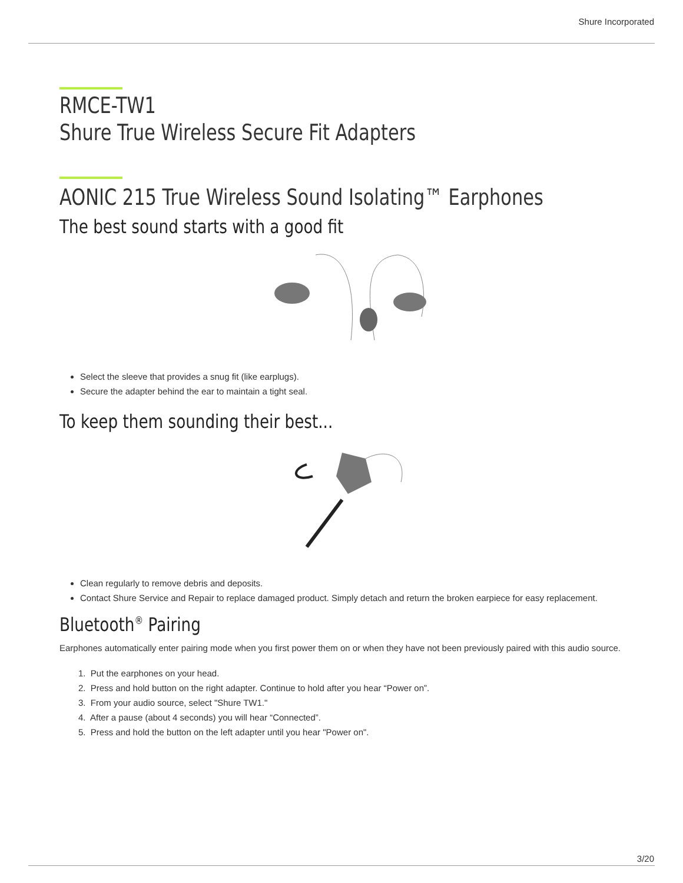Shure Incorporated
RMCE-TW1
Shure True Wireless Secure Fit Adapters
AONIC 215 True Wireless Sound Isolating™ Earphones
The best sound starts with a good fit
Select the sleeve that provides a snug fit (like earplugs).
Secure the adapter behind the ear to maintain a tight seal.
To keep them sounding their best...
Clean regularly to remove debris and deposits.
Contact Shure Service and Repair to replace damaged product. Simply detach and return the broken earpiece for easy re­placement.
Bluetooth<sup>®</sup> Pairing
Earphones automatically enter pairing mode when you first power them on or when they have not been previously paired with this audio source.
1. Put the earphones on your head.
2. Press and hold button on the right adapter. Continue to hold after you hear “Power on”.
3. From your audio source, select "Shure TW1."
4. After a pause (about 4 seconds) you will hear “Connected”.
5. Press and hold the button on the left adapter until you hear "Power on".
3/20